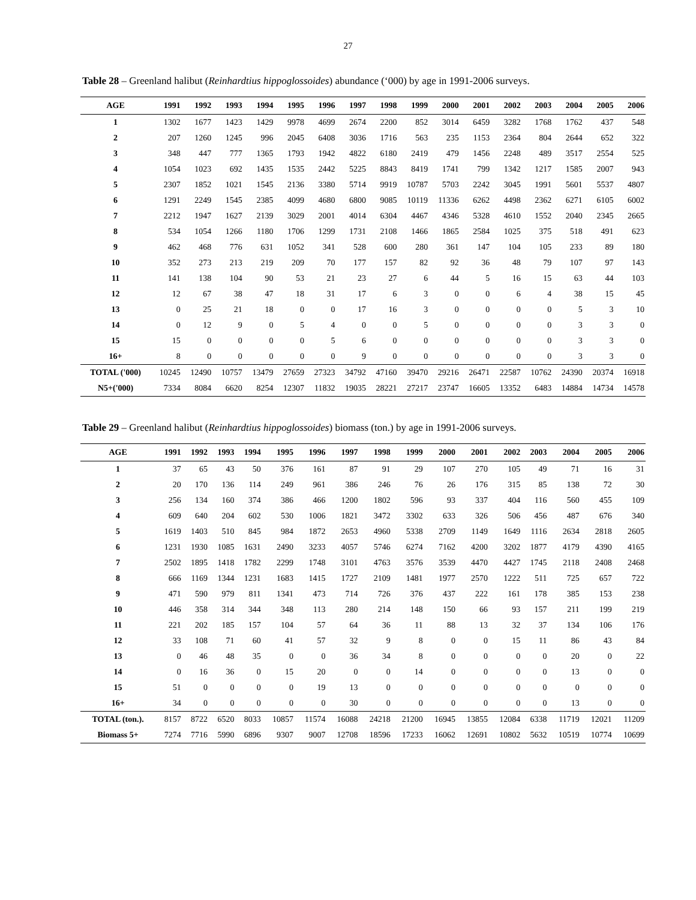27
Table 28 – Greenland halibut (Reinhardtius hippoglossoides) abundance (‘000) by age in 1991-2006 surveys.
| AGE | 1991 | 1992 | 1993 | 1994 | 1995 | 1996 | 1997 | 1998 | 1999 | 2000 | 2001 | 2002 | 2003 | 2004 | 2005 | 2006 |
| --- | --- | --- | --- | --- | --- | --- | --- | --- | --- | --- | --- | --- | --- | --- | --- | --- |
| 1 | 1302 | 1677 | 1423 | 1429 | 9978 | 4699 | 2674 | 2200 | 852 | 3014 | 6459 | 3282 | 1768 | 1762 | 437 | 548 |
| 2 | 207 | 1260 | 1245 | 996 | 2045 | 6408 | 3036 | 1716 | 563 | 235 | 1153 | 2364 | 804 | 2644 | 652 | 322 |
| 3 | 348 | 447 | 777 | 1365 | 1793 | 1942 | 4822 | 6180 | 2419 | 479 | 1456 | 2248 | 489 | 3517 | 2554 | 525 |
| 4 | 1054 | 1023 | 692 | 1435 | 1535 | 2442 | 5225 | 8843 | 8419 | 1741 | 799 | 1342 | 1217 | 1585 | 2007 | 943 |
| 5 | 2307 | 1852 | 1021 | 1545 | 2136 | 3380 | 5714 | 9919 | 10787 | 5703 | 2242 | 3045 | 1991 | 5601 | 5537 | 4807 |
| 6 | 1291 | 2249 | 1545 | 2385 | 4099 | 4680 | 6800 | 9085 | 10119 | 11336 | 6262 | 4498 | 2362 | 6271 | 6105 | 6002 |
| 7 | 2212 | 1947 | 1627 | 2139 | 3029 | 2001 | 4014 | 6304 | 4467 | 4346 | 5328 | 4610 | 1552 | 2040 | 2345 | 2665 |
| 8 | 534 | 1054 | 1266 | 1180 | 1706 | 1299 | 1731 | 2108 | 1466 | 1865 | 2584 | 1025 | 375 | 518 | 491 | 623 |
| 9 | 462 | 468 | 776 | 631 | 1052 | 341 | 528 | 600 | 280 | 361 | 147 | 104 | 105 | 233 | 89 | 180 |
| 10 | 352 | 273 | 213 | 219 | 209 | 70 | 177 | 157 | 82 | 92 | 36 | 48 | 79 | 107 | 97 | 143 |
| 11 | 141 | 138 | 104 | 90 | 53 | 21 | 23 | 27 | 6 | 44 | 5 | 16 | 15 | 63 | 44 | 103 |
| 12 | 12 | 67 | 38 | 47 | 18 | 31 | 17 | 6 | 3 | 0 | 0 | 6 | 4 | 38 | 15 | 45 |
| 13 | 0 | 25 | 21 | 18 | 0 | 0 | 17 | 16 | 3 | 0 | 0 | 0 | 0 | 5 | 3 | 10 |
| 14 | 0 | 12 | 9 | 0 | 5 | 4 | 0 | 0 | 5 | 0 | 0 | 0 | 0 | 3 | 3 | 0 |
| 15 | 15 | 0 | 0 | 0 | 0 | 5 | 6 | 0 | 0 | 0 | 0 | 0 | 0 | 3 | 3 | 0 |
| 16+ | 8 | 0 | 0 | 0 | 0 | 0 | 9 | 0 | 0 | 0 | 0 | 0 | 0 | 3 | 3 | 0 |
| TOTAL ('000) | 10245 | 12490 | 10757 | 13479 | 27659 | 27323 | 34792 | 47160 | 39470 | 29216 | 26471 | 22587 | 10762 | 24390 | 20374 | 16918 |
| N5+('000) | 7334 | 8084 | 6620 | 8254 | 12307 | 11832 | 19035 | 28221 | 27217 | 23747 | 16605 | 13352 | 6483 | 14884 | 14734 | 14578 |
Table 29 – Greenland halibut (Reinhardtius hippoglossoides) biomass (ton.) by age in 1991-2006 surveys.
| AGE | 1991 | 1992 | 1993 | 1994 | 1995 | 1996 | 1997 | 1998 | 1999 | 2000 | 2001 | 2002 | 2003 | 2004 | 2005 | 2006 |
| --- | --- | --- | --- | --- | --- | --- | --- | --- | --- | --- | --- | --- | --- | --- | --- | --- |
| 1 | 37 | 65 | 43 | 50 | 376 | 161 | 87 | 91 | 29 | 107 | 270 | 105 | 49 | 71 | 16 | 31 |
| 2 | 20 | 170 | 136 | 114 | 249 | 961 | 386 | 246 | 76 | 26 | 176 | 315 | 85 | 138 | 72 | 30 |
| 3 | 256 | 134 | 160 | 374 | 386 | 466 | 1200 | 1802 | 596 | 93 | 337 | 404 | 116 | 560 | 455 | 109 |
| 4 | 609 | 640 | 204 | 602 | 530 | 1006 | 1821 | 3472 | 3302 | 633 | 326 | 506 | 456 | 487 | 676 | 340 |
| 5 | 1619 | 1403 | 510 | 845 | 984 | 1872 | 2653 | 4960 | 5338 | 2709 | 1149 | 1649 | 1116 | 2634 | 2818 | 2605 |
| 6 | 1231 | 1930 | 1085 | 1631 | 2490 | 3233 | 4057 | 5746 | 6274 | 7162 | 4200 | 3202 | 1877 | 4179 | 4390 | 4165 |
| 7 | 2502 | 1895 | 1418 | 1782 | 2299 | 1748 | 3101 | 4763 | 3576 | 3539 | 4470 | 4427 | 1745 | 2118 | 2408 | 2468 |
| 8 | 666 | 1169 | 1344 | 1231 | 1683 | 1415 | 1727 | 2109 | 1481 | 1977 | 2570 | 1222 | 511 | 725 | 657 | 722 |
| 9 | 471 | 590 | 979 | 811 | 1341 | 473 | 714 | 726 | 376 | 437 | 222 | 161 | 178 | 385 | 153 | 238 |
| 10 | 446 | 358 | 314 | 344 | 348 | 113 | 280 | 214 | 148 | 150 | 66 | 93 | 157 | 211 | 199 | 219 |
| 11 | 221 | 202 | 185 | 157 | 104 | 57 | 64 | 36 | 11 | 88 | 13 | 32 | 37 | 134 | 106 | 176 |
| 12 | 33 | 108 | 71 | 60 | 41 | 57 | 32 | 9 | 8 | 0 | 0 | 15 | 11 | 86 | 43 | 84 |
| 13 | 0 | 46 | 48 | 35 | 0 | 0 | 36 | 34 | 8 | 0 | 0 | 0 | 0 | 20 | 0 | 22 |
| 14 | 0 | 16 | 36 | 0 | 15 | 20 | 0 | 0 | 14 | 0 | 0 | 0 | 0 | 13 | 0 | 0 |
| 15 | 51 | 0 | 0 | 0 | 0 | 19 | 13 | 0 | 0 | 0 | 0 | 0 | 0 | 0 | 0 | 0 |
| 16+ | 34 | 0 | 0 | 0 | 0 | 0 | 30 | 0 | 0 | 0 | 0 | 0 | 0 | 13 | 0 | 0 |
| TOTAL (ton.). | 8157 | 8722 | 6520 | 8033 | 10857 | 11574 | 16088 | 24218 | 21200 | 16945 | 13855 | 12084 | 6338 | 11719 | 12021 | 11209 |
| Biomass 5+ | 7274 | 7716 | 5990 | 6896 | 9307 | 9007 | 12708 | 18596 | 17233 | 16062 | 12691 | 10802 | 5632 | 10519 | 10774 | 10699 |